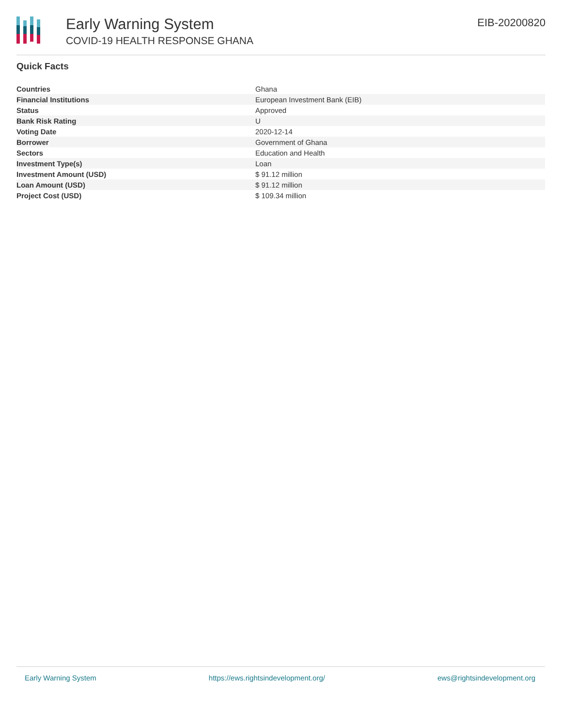Early Warning System
COVID-19 HEALTH RESPONSE GHANA
EIB-20200820
Quick Facts
| Countries | Ghana |
| Financial Institutions | European Investment Bank (EIB) |
| Status | Approved |
| Bank Risk Rating | U |
| Voting Date | 2020-12-14 |
| Borrower | Government of Ghana |
| Sectors | Education and Health |
| Investment Type(s) | Loan |
| Investment Amount (USD) | $ 91.12 million |
| Loan Amount (USD) | $ 91.12 million |
| Project Cost (USD) | $ 109.34 million |
Early Warning System https://ews.rightsindevelopment.org/ ews@rightsindevelopment.org